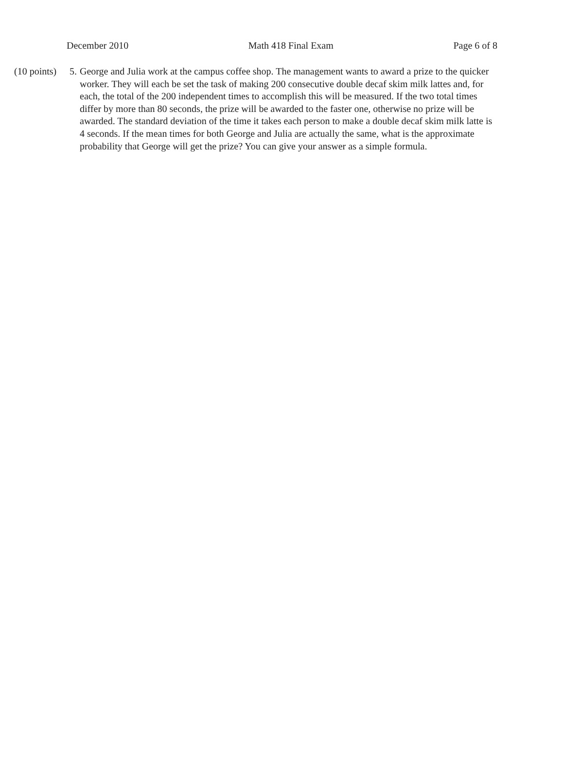December 2010 Math 418 Final Exam Page 6 of 8
(10 points)
5. George and Julia work at the campus coffee shop. The management wants to award a prize to the quicker worker. They will each be set the task of making 200 consecutive double decaf skim milk lattes and, for each, the total of the 200 independent times to accomplish this will be measured. If the two total times differ by more than 80 seconds, the prize will be awarded to the faster one, otherwise no prize will be awarded. The standard deviation of the time it takes each person to make a double decaf skim milk latte is 4 seconds. If the mean times for both George and Julia are actually the same, what is the approximate probability that George will get the prize? You can give your answer as a simple formula.